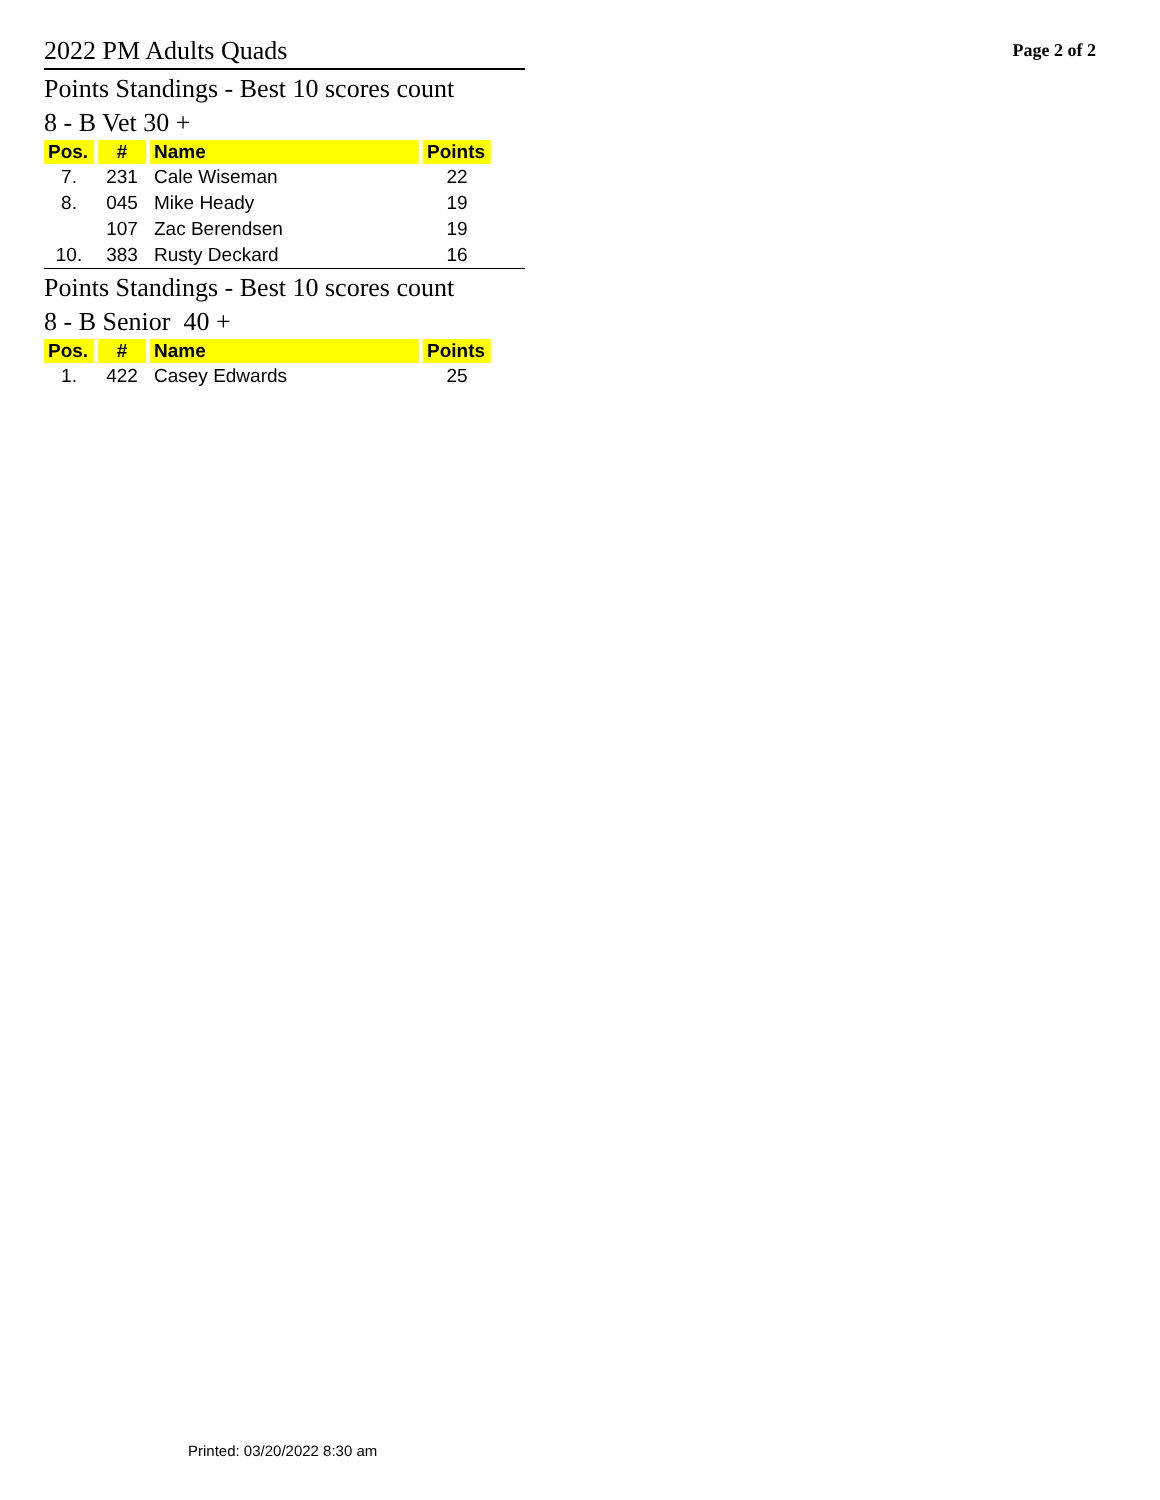2022 PM Adults Quads
Page 2 of 2
Points Standings - Best 10 scores count
8 - B Vet 30 +
| Pos. | # | Name | Points |
| --- | --- | --- | --- |
| 7. | 231 | Cale Wiseman | 22 |
| 8. | 045 | Mike Heady | 19 |
| | 107 | Zac Berendsen | 19 |
| 10. | 383 | Rusty Deckard | 16 |
Points Standings - Best 10 scores count
8 - B Senior 40 +
| Pos. | # | Name | Points |
| --- | --- | --- | --- |
| 1. | 422 | Casey Edwards | 25 |
Printed: 03/20/2022 8:30 am